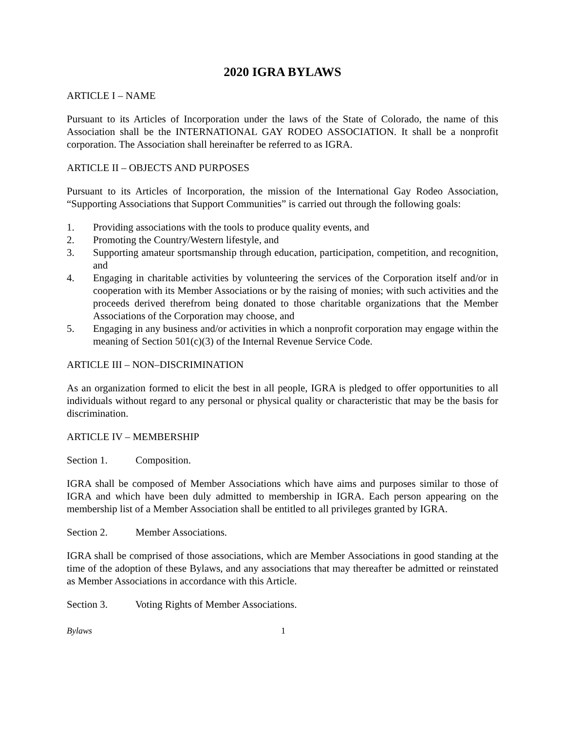2020 IGRA BYLAWS
ARTICLE I – NAME
Pursuant to its Articles of Incorporation under the laws of the State of Colorado, the name of this Association shall be the INTERNATIONAL GAY RODEO ASSOCIATION. It shall be a nonprofit corporation. The Association shall hereinafter be referred to as IGRA.
ARTICLE II – OBJECTS AND PURPOSES
Pursuant to its Articles of Incorporation, the mission of the International Gay Rodeo Association, “Supporting Associations that Support Communities” is carried out through the following goals:
1. Providing associations with the tools to produce quality events, and
2. Promoting the Country/Western lifestyle, and
3. Supporting amateur sportsmanship through education, participation, competition, and recognition, and
4. Engaging in charitable activities by volunteering the services of the Corporation itself and/or in cooperation with its Member Associations or by the raising of monies; with such activities and the proceeds derived therefrom being donated to those charitable organizations that the Member Associations of the Corporation may choose, and
5. Engaging in any business and/or activities in which a nonprofit corporation may engage within the meaning of Section 501(c)(3) of the Internal Revenue Service Code.
ARTICLE III – NON–DISCRIMINATION
As an organization formed to elicit the best in all people, IGRA is pledged to offer opportunities to all individuals without regard to any personal or physical quality or characteristic that may be the basis for discrimination.
ARTICLE IV – MEMBERSHIP
Section 1. Composition.
IGRA shall be composed of Member Associations which have aims and purposes similar to those of IGRA and which have been duly admitted to membership in IGRA. Each person appearing on the membership list of a Member Association shall be entitled to all privileges granted by IGRA.
Section 2. Member Associations.
IGRA shall be comprised of those associations, which are Member Associations in good standing at the time of the adoption of these Bylaws, and any associations that may thereafter be admitted or reinstated as Member Associations in accordance with this Article.
Section 3. Voting Rights of Member Associations.
Bylaws 1